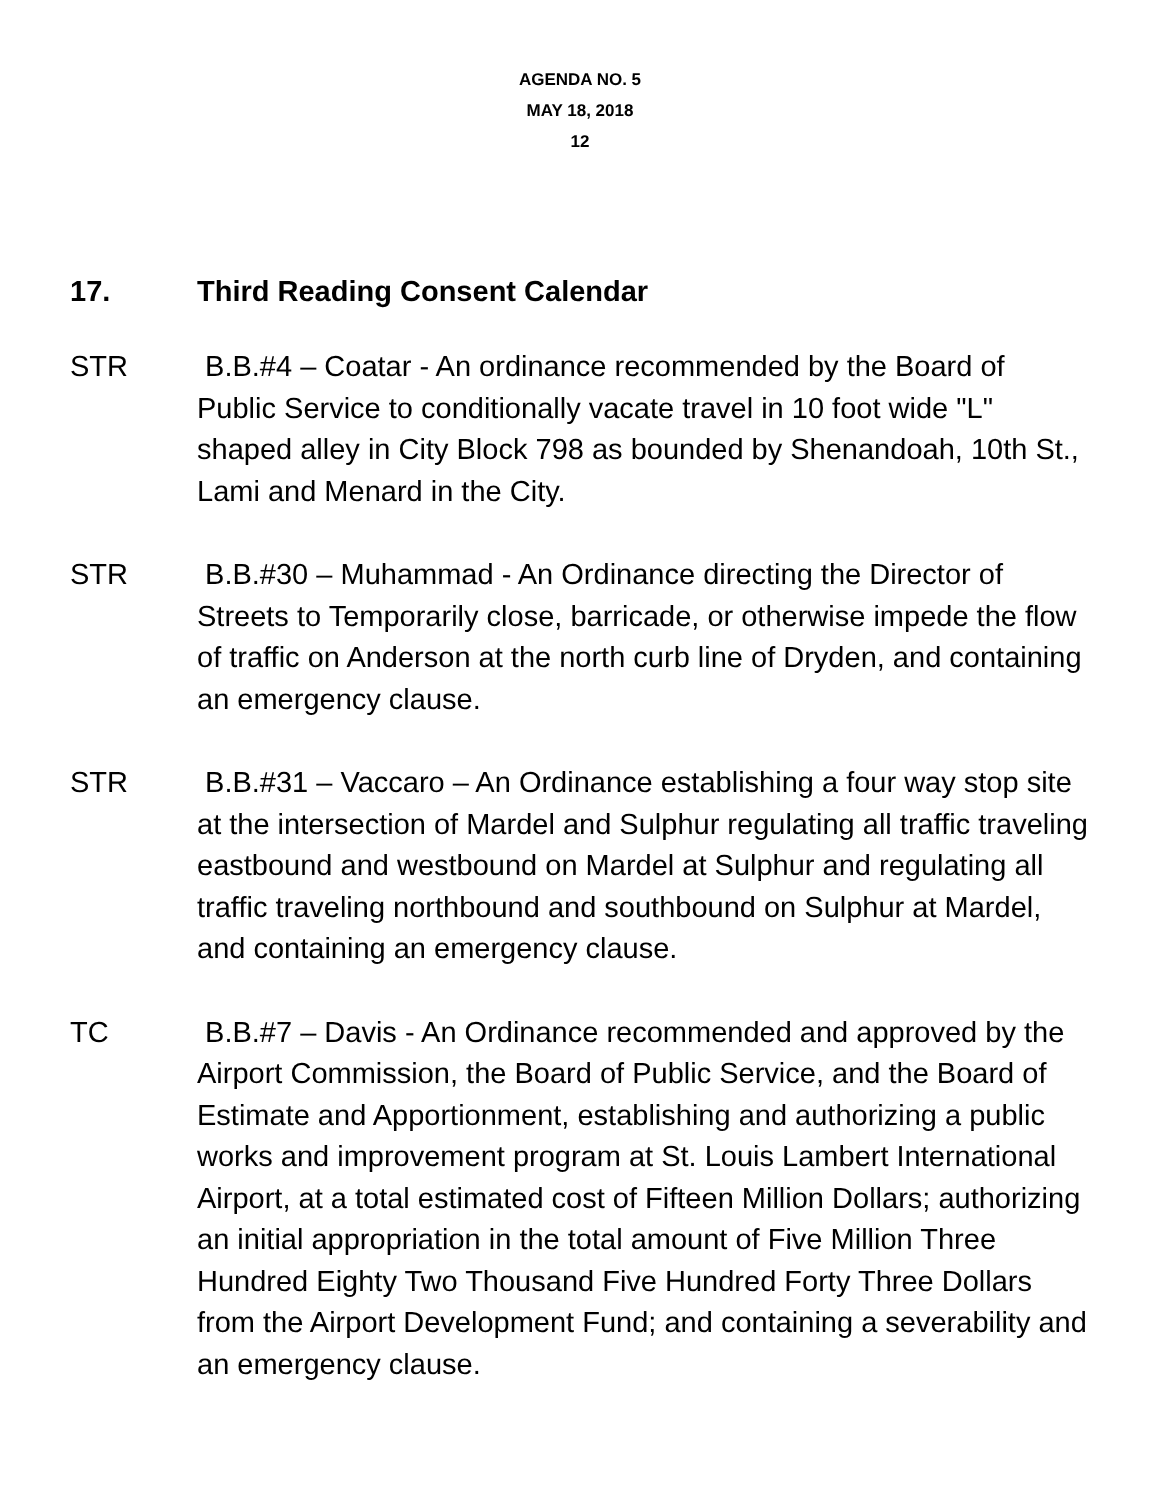AGENDA NO. 5
MAY 18, 2018
12
17. Third Reading Consent Calendar
STR B.B.#4 – Coatar - An ordinance recommended by the Board of Public Service to conditionally vacate travel in 10 foot wide "L" shaped alley in City Block 798 as bounded by Shenandoah, 10th St., Lami and Menard in the City.
STR B.B.#30 – Muhammad - An Ordinance directing the Director of Streets to Temporarily close, barricade, or otherwise impede the flow of traffic on Anderson at the north curb line of Dryden, and containing an emergency clause.
STR B.B.#31 – Vaccaro – An Ordinance establishing a four way stop site at the intersection of Mardel and Sulphur regulating all traffic traveling eastbound and westbound on Mardel at Sulphur and regulating all traffic traveling northbound and southbound on Sulphur at Mardel, and containing an emergency clause.
TC B.B.#7 – Davis - An Ordinance recommended and approved by the Airport Commission, the Board of Public Service, and the Board of Estimate and Apportionment, establishing and authorizing a public works and improvement program at St. Louis Lambert International Airport, at a total estimated cost of Fifteen Million Dollars; authorizing an initial appropriation in the total amount of Five Million Three Hundred Eighty Two Thousand Five Hundred Forty Three Dollars from the Airport Development Fund; and containing a severability and an emergency clause.